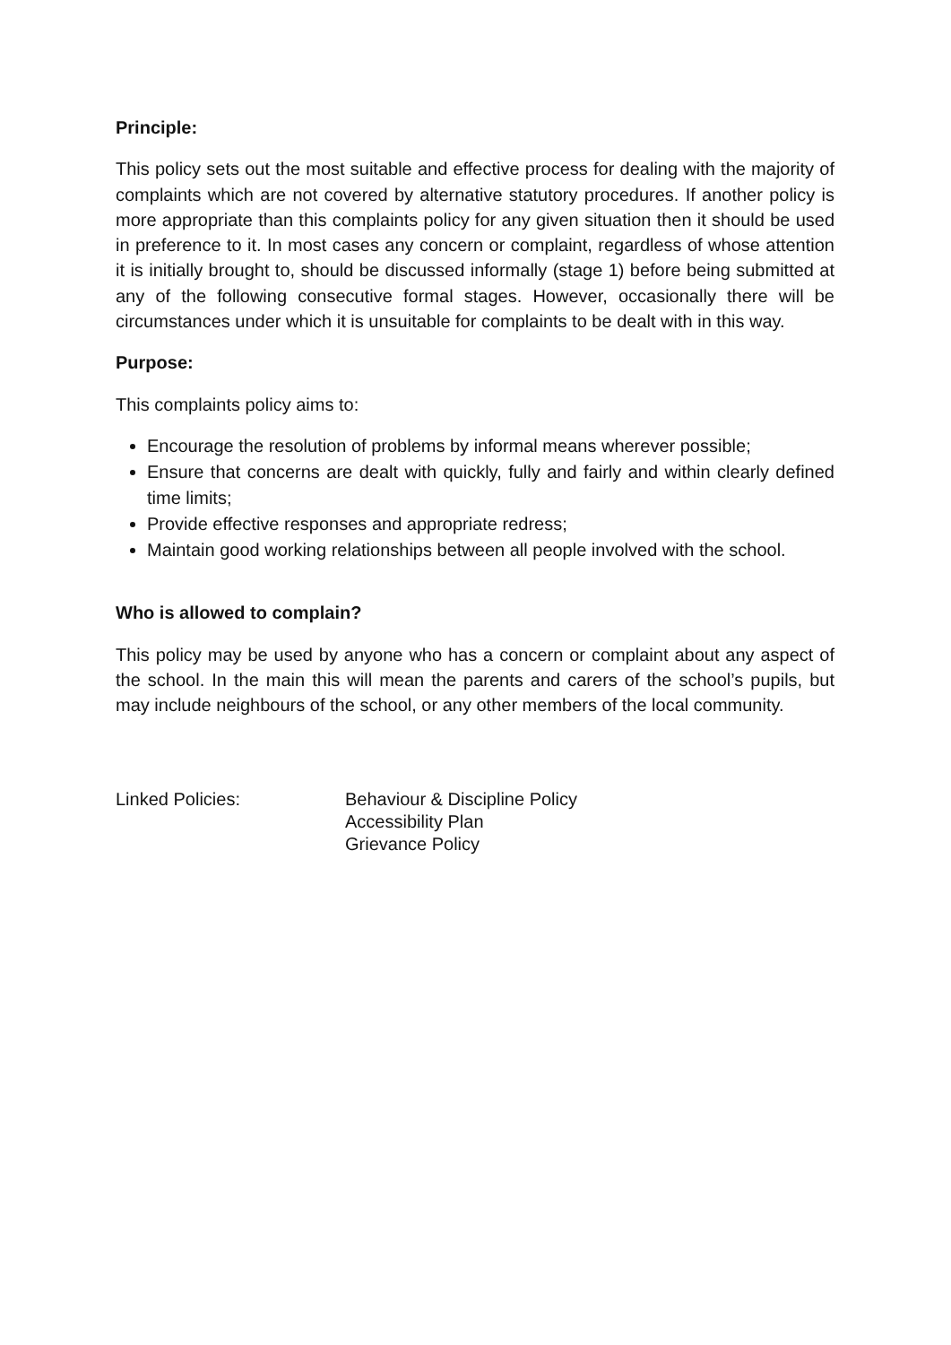Principle:
This policy sets out the most suitable and effective process for dealing with the majority of complaints which are not covered by alternative statutory procedures. If another policy is more appropriate than this complaints policy for any given situation then it should be used in preference to it. In most cases any concern or complaint, regardless of whose attention it is initially brought to, should be discussed informally (stage 1) before being submitted at any of the following consecutive formal stages. However, occasionally there will be circumstances under which it is unsuitable for complaints to be dealt with in this way.
Purpose:
This complaints policy aims to:
Encourage the resolution of problems by informal means wherever possible;
Ensure that concerns are dealt with quickly, fully and fairly and within clearly defined time limits;
Provide effective responses and appropriate redress;
Maintain good working relationships between all people involved with the school.
Who is allowed to complain?
This policy may be used by anyone who has a concern or complaint about any aspect of the school. In the main this will mean the parents and carers of the school’s pupils, but may include neighbours of the school, or any other members of the local community.
Linked Policies: Behaviour & Discipline Policy
Accessibility Plan
Grievance Policy